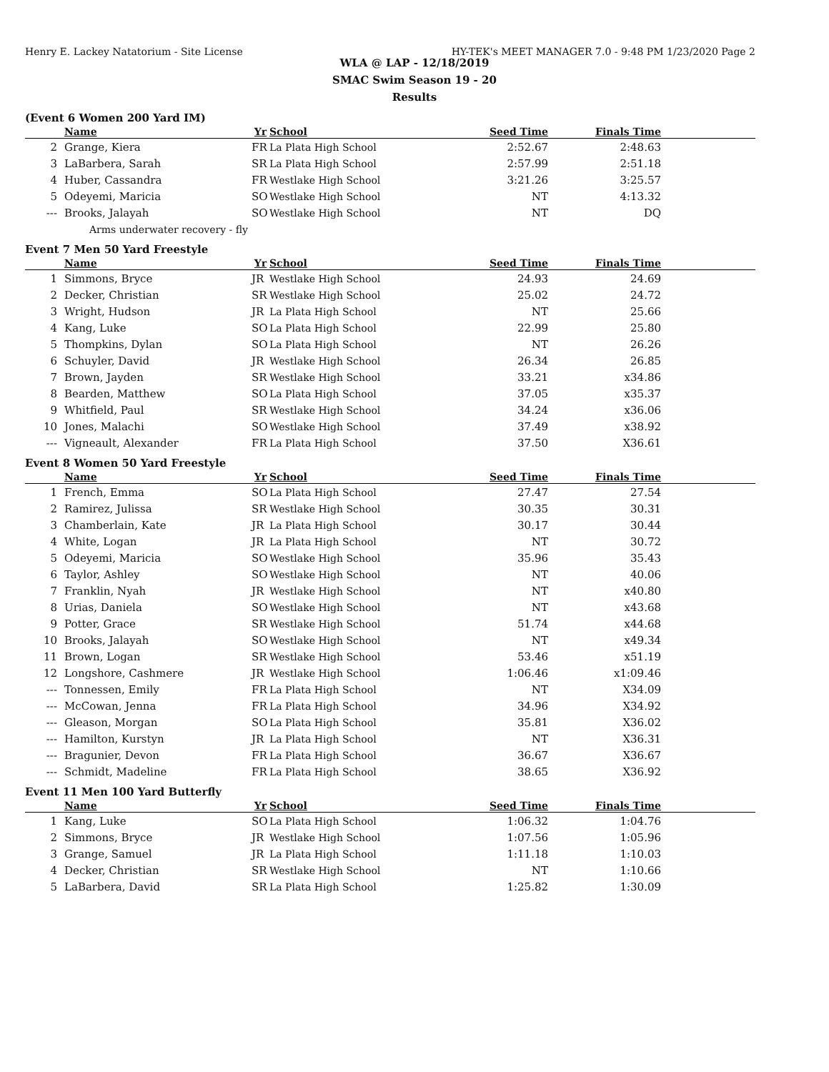Henry E. Lackey Natatorium - Site License HY-TEK's MEET MANAGER 7.0 - 9:48 PM 1/23/2020 Page 2
WLA @ LAP - 12/18/2019
SMAC Swim Season 19 - 20
Results
(Event 6 Women 200 Yard IM)
| | Name | Yr | School | Seed Time | Finals Time | |
| --- | --- | --- | --- | --- | --- | --- |
| 2 | Grange, Kiera | FR | La Plata High School | 2:52.67 | 2:48.63 | |
| 3 | LaBarbera, Sarah | SR | La Plata High School | 2:57.99 | 2:51.18 | |
| 4 | Huber, Cassandra | FR | Westlake High School | 3:21.26 | 3:25.57 | |
| 5 | Odeyemi, Maricia | SO | Westlake High School | NT | 4:13.32 | |
| --- | Brooks, Jalayah | SO | Westlake High School | NT | DQ | |
| Arms underwater recovery - fly | | | | | | |
Event 7 Men 50 Yard Freestyle
| | Name | Yr | School | Seed Time | Finals Time | |
| --- | --- | --- | --- | --- | --- | --- |
| 1 | Simmons, Bryce | JR | Westlake High School | 24.93 | 24.69 | |
| 2 | Decker, Christian | SR | Westlake High School | 25.02 | 24.72 | |
| 3 | Wright, Hudson | JR | La Plata High School | NT | 25.66 | |
| 4 | Kang, Luke | SO | La Plata High School | 22.99 | 25.80 | |
| 5 | Thompkins, Dylan | SO | La Plata High School | NT | 26.26 | |
| 6 | Schuyler, David | JR | Westlake High School | 26.34 | 26.85 | |
| 7 | Brown, Jayden | SR | Westlake High School | 33.21 | x34.86 | |
| 8 | Bearden, Matthew | SO | La Plata High School | 37.05 | x35.37 | |
| 9 | Whitfield, Paul | SR | Westlake High School | 34.24 | x36.06 | |
| 10 | Jones, Malachi | SO | Westlake High School | 37.49 | x38.92 | |
| --- | Vigneault, Alexander | FR | La Plata High School | 37.50 | X36.61 | |
Event 8 Women 50 Yard Freestyle
| | Name | Yr | School | Seed Time | Finals Time | |
| --- | --- | --- | --- | --- | --- | --- |
| 1 | French, Emma | SO | La Plata High School | 27.47 | 27.54 | |
| 2 | Ramirez, Julissa | SR | Westlake High School | 30.35 | 30.31 | |
| 3 | Chamberlain, Kate | JR | La Plata High School | 30.17 | 30.44 | |
| 4 | White, Logan | JR | La Plata High School | NT | 30.72 | |
| 5 | Odeyemi, Maricia | SO | Westlake High School | 35.96 | 35.43 | |
| 6 | Taylor, Ashley | SO | Westlake High School | NT | 40.06 | |
| 7 | Franklin, Nyah | JR | Westlake High School | NT | x40.80 | |
| 8 | Urias, Daniela | SO | Westlake High School | NT | x43.68 | |
| 9 | Potter, Grace | SR | Westlake High School | 51.74 | x44.68 | |
| 10 | Brooks, Jalayah | SO | Westlake High School | NT | x49.34 | |
| 11 | Brown, Logan | SR | Westlake High School | 53.46 | x51.19 | |
| 12 | Longshore, Cashmere | JR | Westlake High School | 1:06.46 | x1:09.46 | |
| --- | Tonnessen, Emily | FR | La Plata High School | NT | X34.09 | |
| --- | McCowan, Jenna | FR | La Plata High School | 34.96 | X34.92 | |
| --- | Gleason, Morgan | SO | La Plata High School | 35.81 | X36.02 | |
| --- | Hamilton, Kurstyn | JR | La Plata High School | NT | X36.31 | |
| --- | Bragunier, Devon | FR | La Plata High School | 36.67 | X36.67 | |
| --- | Schmidt, Madeline | FR | La Plata High School | 38.65 | X36.92 | |
Event 11 Men 100 Yard Butterfly
| | Name | Yr | School | Seed Time | Finals Time | |
| --- | --- | --- | --- | --- | --- | --- |
| 1 | Kang, Luke | SO | La Plata High School | 1:06.32 | 1:04.76 | |
| 2 | Simmons, Bryce | JR | Westlake High School | 1:07.56 | 1:05.96 | |
| 3 | Grange, Samuel | JR | La Plata High School | 1:11.18 | 1:10.03 | |
| 4 | Decker, Christian | SR | Westlake High School | NT | 1:10.66 | |
| 5 | LaBarbera, David | SR | La Plata High School | 1:25.82 | 1:30.09 | |